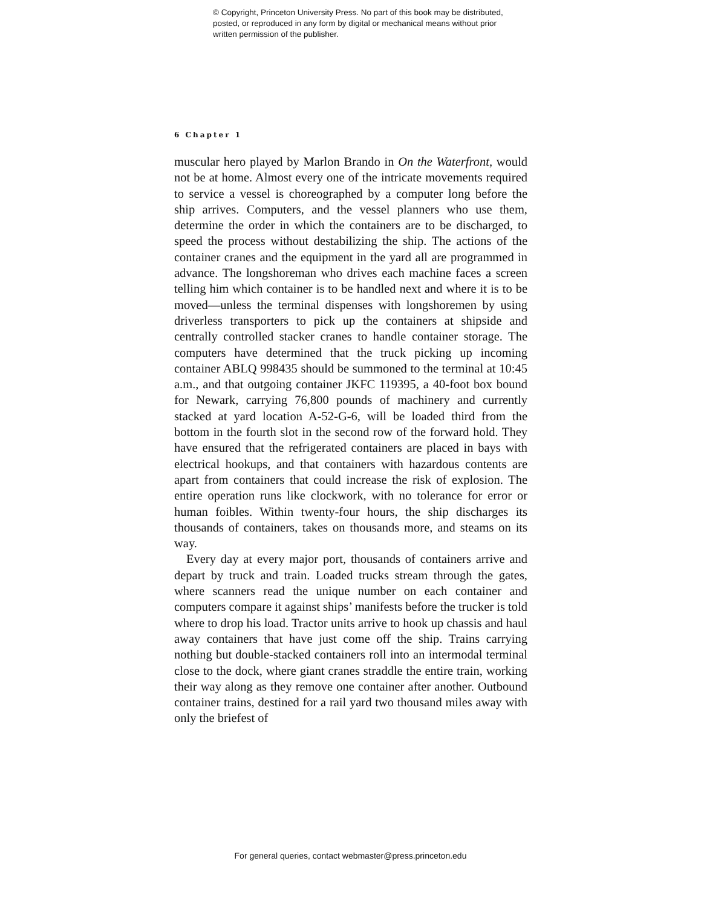© Copyright, Princeton University Press. No part of this book may be distributed, posted, or reproduced in any form by digital or mechanical means without prior written permission of the publisher.
6 Chapter 1
muscular hero played by Marlon Brando in On the Waterfront, would not be at home. Almost every one of the intricate movements required to service a vessel is choreographed by a computer long before the ship arrives. Computers, and the vessel planners who use them, determine the order in which the containers are to be discharged, to speed the process without destabilizing the ship. The actions of the container cranes and the equipment in the yard all are programmed in advance. The longshoreman who drives each machine faces a screen telling him which container is to be handled next and where it is to be moved—unless the terminal dispenses with longshoremen by using driverless transporters to pick up the containers at shipside and centrally controlled stacker cranes to handle container storage. The computers have determined that the truck picking up incoming container ABLQ 998435 should be summoned to the terminal at 10:45 a.m., and that outgoing container JKFC 119395, a 40-foot box bound for Newark, carrying 76,800 pounds of machinery and currently stacked at yard location A-52-G-6, will be loaded third from the bottom in the fourth slot in the second row of the forward hold. They have ensured that the refrigerated containers are placed in bays with electrical hookups, and that containers with hazardous contents are apart from containers that could increase the risk of explosion. The entire operation runs like clockwork, with no tolerance for error or human foibles. Within twenty-four hours, the ship discharges its thousands of containers, takes on thousands more, and steams on its way.
Every day at every major port, thousands of containers arrive and depart by truck and train. Loaded trucks stream through the gates, where scanners read the unique number on each container and computers compare it against ships’ manifests before the trucker is told where to drop his load. Tractor units arrive to hook up chassis and haul away containers that have just come off the ship. Trains carrying nothing but double-stacked containers roll into an intermodal terminal close to the dock, where giant cranes straddle the entire train, working their way along as they remove one container after another. Outbound container trains, destined for a rail yard two thousand miles away with only the briefest of
For general queries, contact webmaster@press.princeton.edu